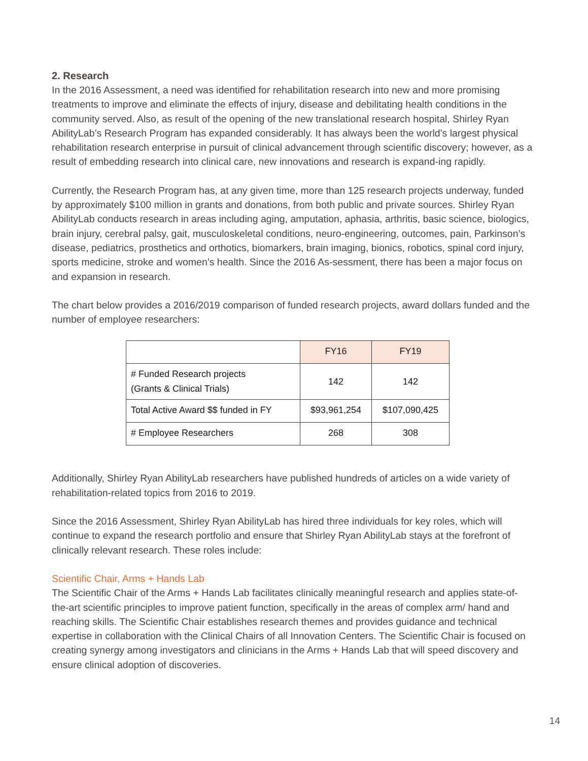2. Research
In the 2016 Assessment, a need was identified for rehabilitation research into new and more promising treatments to improve and eliminate the effects of injury, disease and debilitating health conditions in the community served. Also, as result of the opening of the new translational research hospital, Shirley Ryan AbilityLab’s Research Program has expanded considerably. It has always been the world’s largest physical rehabilitation research enterprise in pursuit of clinical advancement through scientific discovery; however, as a result of embedding research into clinical care, new innovations and research is expand-ing rapidly.
Currently, the Research Program has, at any given time, more than 125 research projects underway, funded by approximately $100 million in grants and donations, from both public and private sources. Shirley Ryan AbilityLab conducts research in areas including aging, amputation, aphasia, arthritis, basic science, biologics, brain injury, cerebral palsy, gait, musculoskeletal conditions, neuro-engineering, outcomes, pain, Parkinson’s disease, pediatrics, prosthetics and orthotics, biomarkers, brain imaging, bionics, robotics, spinal cord injury, sports medicine, stroke and women’s health. Since the 2016 As-sessment, there has been a major focus on and expansion in research.
The chart below provides a 2016/2019 comparison of funded research projects, award dollars funded and the number of employee researchers:
| | FY16 | FY19 |
| # Funded Research projects (Grants & Clinical Trials) | 142 | 142 |
| Total Active Award $$ funded in FY | $93,961,254 | $107,090,425 |
| # Employee Researchers | 268 | 308 |
Additionally, Shirley Ryan AbilityLab researchers have published hundreds of articles on a wide variety of rehabilitation-related topics from 2016 to 2019.
Since the 2016 Assessment, Shirley Ryan AbilityLab has hired three individuals for key roles, which will continue to expand the research portfolio and ensure that Shirley Ryan AbilityLab stays at the forefront of clinically relevant research. These roles include:
Scientific Chair, Arms + Hands Lab
The Scientific Chair of the Arms + Hands Lab facilitates clinically meaningful research and applies state-of-the-art scientific principles to improve patient function, specifically in the areas of complex arm/ hand and reaching skills. The Scientific Chair establishes research themes and provides guidance and technical expertise in collaboration with the Clinical Chairs of all Innovation Centers. The Scientific Chair is focused on creating synergy among investigators and clinicians in the Arms + Hands Lab that will speed discovery and ensure clinical adoption of discoveries.
14